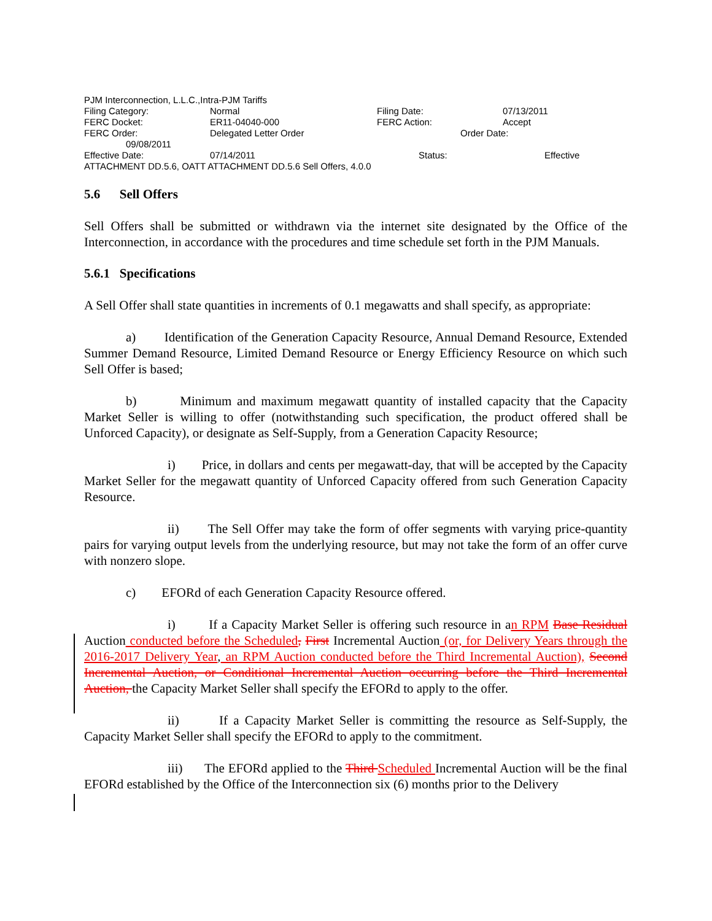PJM Interconnection, L.L.C.,Intra-PJM Tariffs
| Filing Category: | Normal | Filing Date: | 07/13/2011 |
| FERC Docket: | ER11-04040-000 | FERC Action: | Accept |
| FERC Order: | Delegated Letter Order | Order Date: | |
09/08/2011
| Effective Date: | 07/14/2011 | Status: | Effective |
ATTACHMENT DD.5.6, OATT ATTACHMENT DD.5.6 Sell Offers, 4.0.0
5.6 Sell Offers
Sell Offers shall be submitted or withdrawn via the internet site designated by the Office of the Interconnection, in accordance with the procedures and time schedule set forth in the PJM Manuals.
5.6.1 Specifications
A Sell Offer shall state quantities in increments of 0.1 megawatts and shall specify, as appropriate:
a) Identification of the Generation Capacity Resource, Annual Demand Resource, Extended Summer Demand Resource, Limited Demand Resource or Energy Efficiency Resource on which such Sell Offer is based;
b) Minimum and maximum megawatt quantity of installed capacity that the Capacity Market Seller is willing to offer (notwithstanding such specification, the product offered shall be Unforced Capacity), or designate as Self-Supply, from a Generation Capacity Resource;
i) Price, in dollars and cents per megawatt-day, that will be accepted by the Capacity Market Seller for the megawatt quantity of Unforced Capacity offered from such Generation Capacity Resource.
ii) The Sell Offer may take the form of offer segments with varying price-quantity pairs for varying output levels from the underlying resource, but may not take the form of an offer curve with nonzero slope.
c) EFORd of each Generation Capacity Resource offered.
i) If a Capacity Market Seller is offering such resource in an RPM Base Residual Auction conducted before the Scheduled, First Incremental Auction (or, for Delivery Years through the 2016-2017 Delivery Year, an RPM Auction conducted before the Third Incremental Auction), Second Incremental Auction, or Conditional Incremental Auction occurring before the Third Incremental Auction, the Capacity Market Seller shall specify the EFORd to apply to the offer.
ii) If a Capacity Market Seller is committing the resource as Self-Supply, the Capacity Market Seller shall specify the EFORd to apply to the commitment.
iii) The EFORd applied to the Third Scheduled Incremental Auction will be the final EFORd established by the Office of the Interconnection six (6) months prior to the Delivery